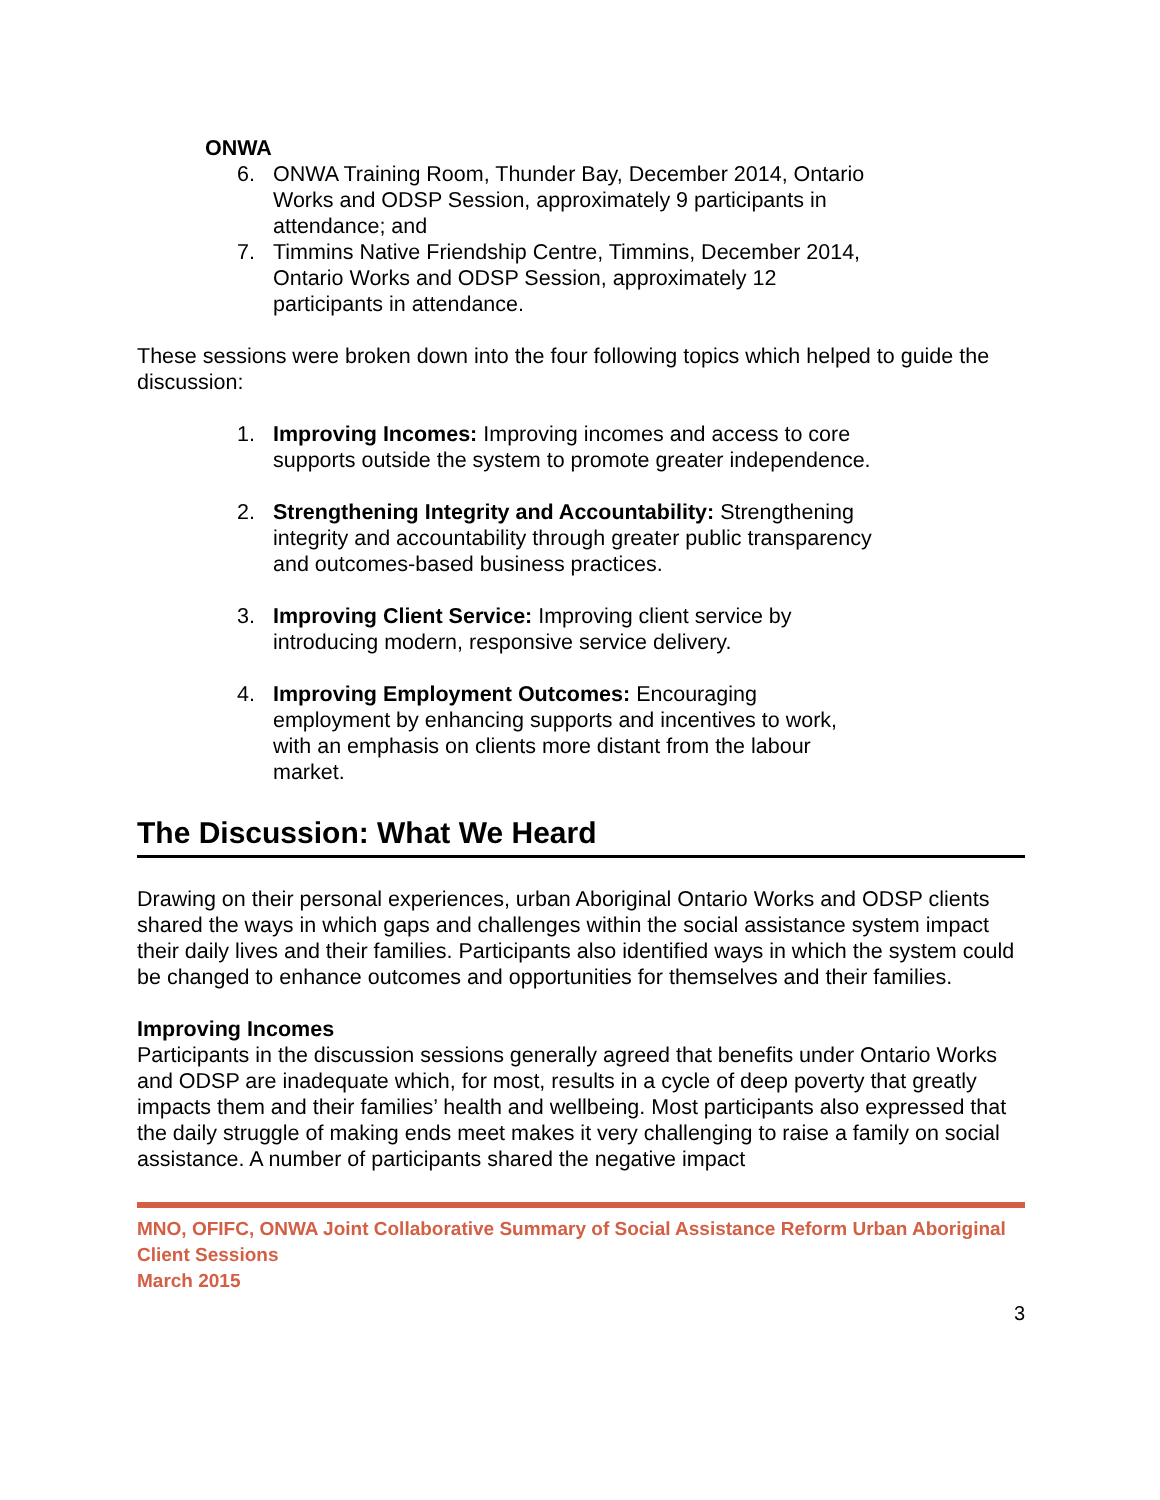ONWA
6. ONWA Training Room, Thunder Bay, December 2014, Ontario Works and ODSP Session, approximately 9 participants in attendance; and
7. Timmins Native Friendship Centre, Timmins, December 2014, Ontario Works and ODSP Session, approximately 12 participants in attendance.
These sessions were broken down into the four following topics which helped to guide the discussion:
1. Improving Incomes: Improving incomes and access to core supports outside the system to promote greater independence.
2. Strengthening Integrity and Accountability: Strengthening integrity and accountability through greater public transparency and outcomes-based business practices.
3. Improving Client Service: Improving client service by introducing modern, responsive service delivery.
4. Improving Employment Outcomes: Encouraging employment by enhancing supports and incentives to work, with an emphasis on clients more distant from the labour market.
The Discussion: What We Heard
Drawing on their personal experiences, urban Aboriginal Ontario Works and ODSP clients shared the ways in which gaps and challenges within the social assistance system impact their daily lives and their families. Participants also identified ways in which the system could be changed to enhance outcomes and opportunities for themselves and their families.
Improving Incomes
Participants in the discussion sessions generally agreed that benefits under Ontario Works and ODSP are inadequate which, for most, results in a cycle of deep poverty that greatly impacts them and their families’ health and wellbeing. Most participants also expressed that the daily struggle of making ends meet makes it very challenging to raise a family on social assistance. A number of participants shared the negative impact
MNO, OFIFC, ONWA Joint Collaborative Summary of Social Assistance Reform Urban Aboriginal Client Sessions
March 2015
3